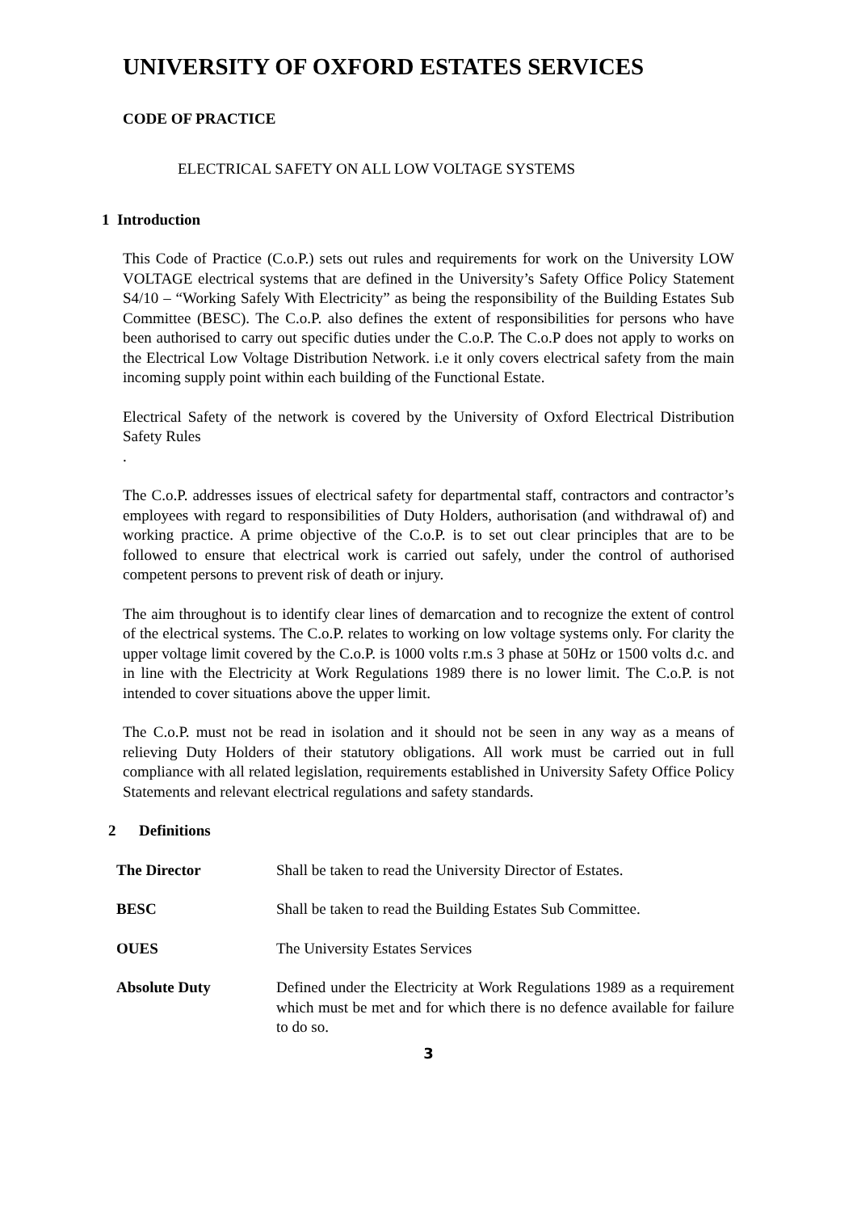UNIVERSITY OF OXFORD ESTATES SERVICES
CODE OF PRACTICE
ELECTRICAL SAFETY ON ALL LOW VOLTAGE SYSTEMS
1 Introduction
This Code of Practice (C.o.P.) sets out rules and requirements for work on the University LOW VOLTAGE electrical systems that are defined in the University’s Safety Office Policy Statement S4/10 – “Working Safely With Electricity” as being the responsibility of the Building Estates Sub Committee (BESC). The C.o.P. also defines the extent of responsibilities for persons who have been authorised to carry out specific duties under the C.o.P. The C.o.P does not apply to works on the Electrical Low Voltage Distribution Network. i.e it only covers electrical safety from the main incoming supply point within each building of the Functional Estate.
Electrical Safety of the network is covered by the University of Oxford Electrical Distribution Safety Rules
.
The C.o.P. addresses issues of electrical safety for departmental staff, contractors and contractor’s employees with regard to responsibilities of Duty Holders, authorisation (and withdrawal of) and working practice. A prime objective of the C.o.P. is to set out clear principles that are to be followed to ensure that electrical work is carried out safely, under the control of authorised competent persons to prevent risk of death or injury.
The aim throughout is to identify clear lines of demarcation and to recognize the extent of control of the electrical systems. The C.o.P. relates to working on low voltage systems only. For clarity the upper voltage limit covered by the C.o.P. is 1000 volts r.m.s 3 phase at 50Hz or 1500 volts d.c. and in line with the Electricity at Work Regulations 1989 there is no lower limit. The C.o.P. is not intended to cover situations above the upper limit.
The C.o.P. must not be read in isolation and it should not be seen in any way as a means of relieving Duty Holders of their statutory obligations. All work must be carried out in full compliance with all related legislation, requirements established in University Safety Office Policy Statements and relevant electrical regulations and safety standards.
2 Definitions
The Director Shall be taken to read the University Director of Estates.
BESC Shall be taken to read the Building Estates Sub Committee.
OUES The University Estates Services
Absolute Duty Defined under the Electricity at Work Regulations 1989 as a requirement which must be met and for which there is no defence available for failure to do so.
3